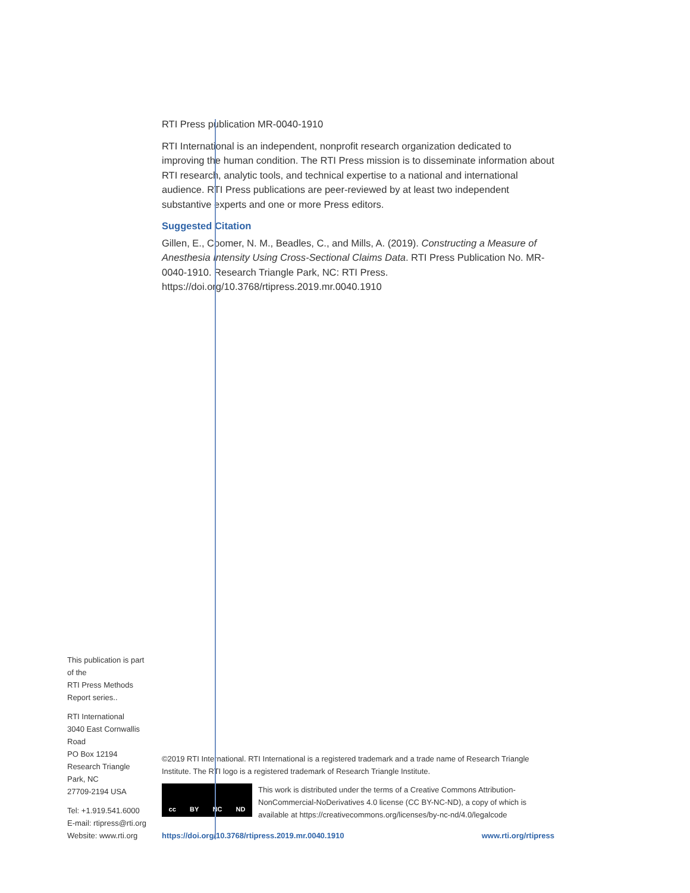This publication is part of the
RTI Press Methods Report series..
RTI International
3040 East Cornwallis Road
PO Box 12194
Research Triangle Park, NC
27709-2194 USA
Tel: +1.919.541.6000
E-mail: rtipress@rti.org
Website: www.rti.org
RTI Press publication MR-0040-1910
RTI International is an independent, nonprofit research organization dedicated to improving the human condition. The RTI Press mission is to disseminate information about RTI research, analytic tools, and technical expertise to a national and international audience. RTI Press publications are peer-reviewed by at least two independent substantive experts and one or more Press editors.
Suggested Citation
Gillen, E., Coomer, N. M., Beadles, C., and Mills, A. (2019). Constructing a Measure of Anesthesia Intensity Using Cross-Sectional Claims Data. RTI Press Publication No. MR-0040-1910. Research Triangle Park, NC: RTI Press. https://doi.org/10.3768/rtipress.2019.mr.0040.1910
©2019 RTI International. RTI International is a registered trademark and a trade name of Research Triangle Institute. The RTI logo is a registered trademark of Research Triangle Institute.
cc BY NC ND
This work is distributed under the terms of a Creative Commons Attribution-NonCommercial-NoDerivatives 4.0 license (CC BY-NC-ND), a copy of which is available at https://creativecommons.org/licenses/by-nc-nd/4.0/legalcode
https://doi.org/10.3768/rtipress.2019.mr.0040.1910 www.rti.org/rtipress